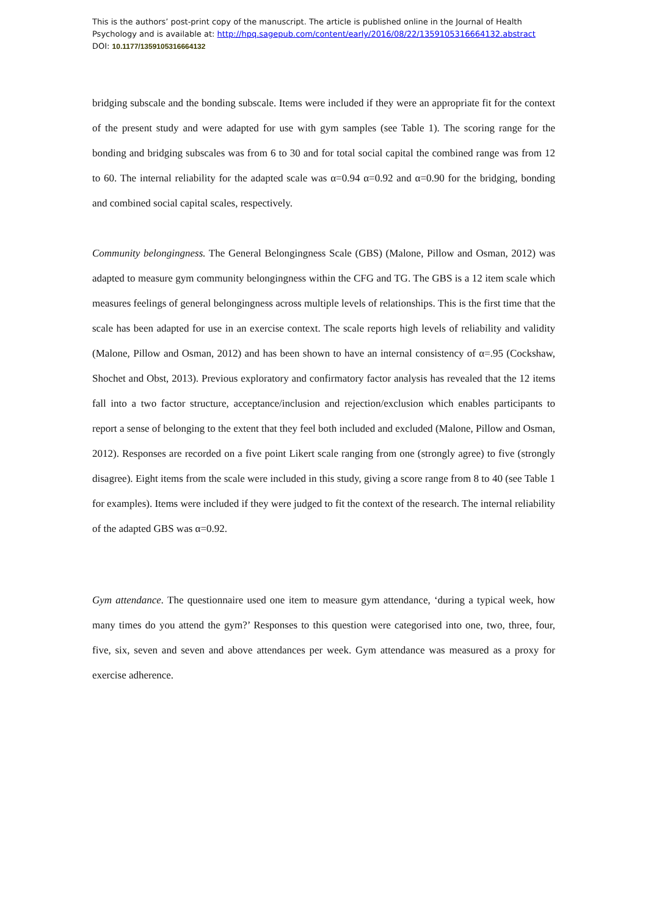This is the authors’ post-print copy of the manuscript. The article is published online in the Journal of Health
Psychology and is available at: http://hpq.sagepub.com/content/early/2016/08/22/1359105316664132.abstract
DOI: 10.1177/1359105316664132
bridging subscale and the bonding subscale. Items were included if they were an appropriate fit for the context of the present study and were adapted for use with gym samples (see Table 1). The scoring range for the bonding and bridging subscales was from 6 to 30 and for total social capital the combined range was from 12 to 60. The internal reliability for the adapted scale was α=0.94 α=0.92 and α=0.90 for the bridging, bonding and combined social capital scales, respectively.
Community belongingness. The General Belongingness Scale (GBS) (Malone, Pillow and Osman, 2012) was adapted to measure gym community belongingness within the CFG and TG. The GBS is a 12 item scale which measures feelings of general belongingness across multiple levels of relationships. This is the first time that the scale has been adapted for use in an exercise context. The scale reports high levels of reliability and validity (Malone, Pillow and Osman, 2012) and has been shown to have an internal consistency of α=.95 (Cockshaw, Shochet and Obst, 2013). Previous exploratory and confirmatory factor analysis has revealed that the 12 items fall into a two factor structure, acceptance/inclusion and rejection/exclusion which enables participants to report a sense of belonging to the extent that they feel both included and excluded (Malone, Pillow and Osman, 2012). Responses are recorded on a five point Likert scale ranging from one (strongly agree) to five (strongly disagree). Eight items from the scale were included in this study, giving a score range from 8 to 40 (see Table 1 for examples). Items were included if they were judged to fit the context of the research. The internal reliability of the adapted GBS was α=0.92.
Gym attendance. The questionnaire used one item to measure gym attendance, ‘during a typical week, how many times do you attend the gym?’ Responses to this question were categorised into one, two, three, four, five, six, seven and seven and above attendances per week. Gym attendance was measured as a proxy for exercise adherence.